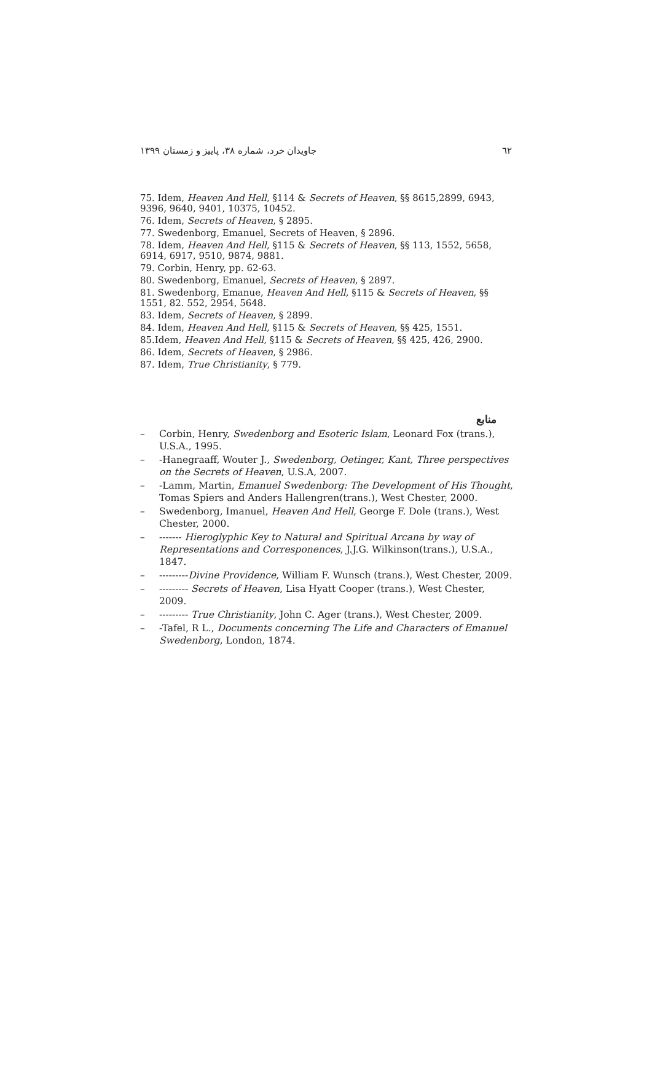جاویدان خرد، شماره ۳۸، پاییز و زمستان ۱۳۹۹ ٦٢
75. Idem, Heaven And Hell, §114 & Secrets of Heaven, §§ 8615,2899, 6943, 9396, 9640, 9401, 10375, 10452.
76. Idem, Secrets of Heaven, § 2895.
77. Swedenborg, Emanuel, Secrets of Heaven, § 2896.
78. Idem, Heaven And Hell, §115 & Secrets of Heaven, §§ 113, 1552, 5658, 6914, 6917, 9510, 9874, 9881.
79. Corbin, Henry, pp. 62-63.
80. Swedenborg, Emanuel, Secrets of Heaven, § 2897.
81. Swedenborg, Emanue, Heaven And Hell, §115 & Secrets of Heaven, §§ 1551, 82. 552, 2954, 5648.
83. Idem, Secrets of Heaven, § 2899.
84. Idem, Heaven And Hell, §115 & Secrets of Heaven, §§ 425, 1551.
85.Idem, Heaven And Hell, §115 & Secrets of Heaven, §§ 425, 426, 2900.
86. Idem, Secrets of Heaven, § 2986.
87. Idem, True Christianity, § 779.
منابع
– Corbin, Henry, Swedenborg and Esoteric Islam, Leonard Fox (trans.), U.S.A., 1995.
– -Hanegraaff, Wouter J., Swedenborg, Oetinger, Kant, Three perspectives on the Secrets of Heaven, U.S.A, 2007.
– -Lamm, Martin, Emanuel Swedenborg: The Development of His Thought, Tomas Spiers and Anders Hallengren(trans.), West Chester, 2000.
– Swedenborg, Imanuel, Heaven And Hell, George F. Dole (trans.), West Chester, 2000.
– ------- Hieroglyphic Key to Natural and Spiritual Arcana by way of Representations and Corresponences, J.J.G. Wilkinson(trans.), U.S.A., 1847.
– ---------Divine Providence, William F. Wunsch (trans.), West Chester, 2009.
– --------- Secrets of Heaven, Lisa Hyatt Cooper (trans.), West Chester, 2009.
– --------- True Christianity, John C. Ager (trans.), West Chester, 2009.
– -Tafel, R L., Documents concerning The Life and Characters of Emanuel Swedenborg, London, 1874.